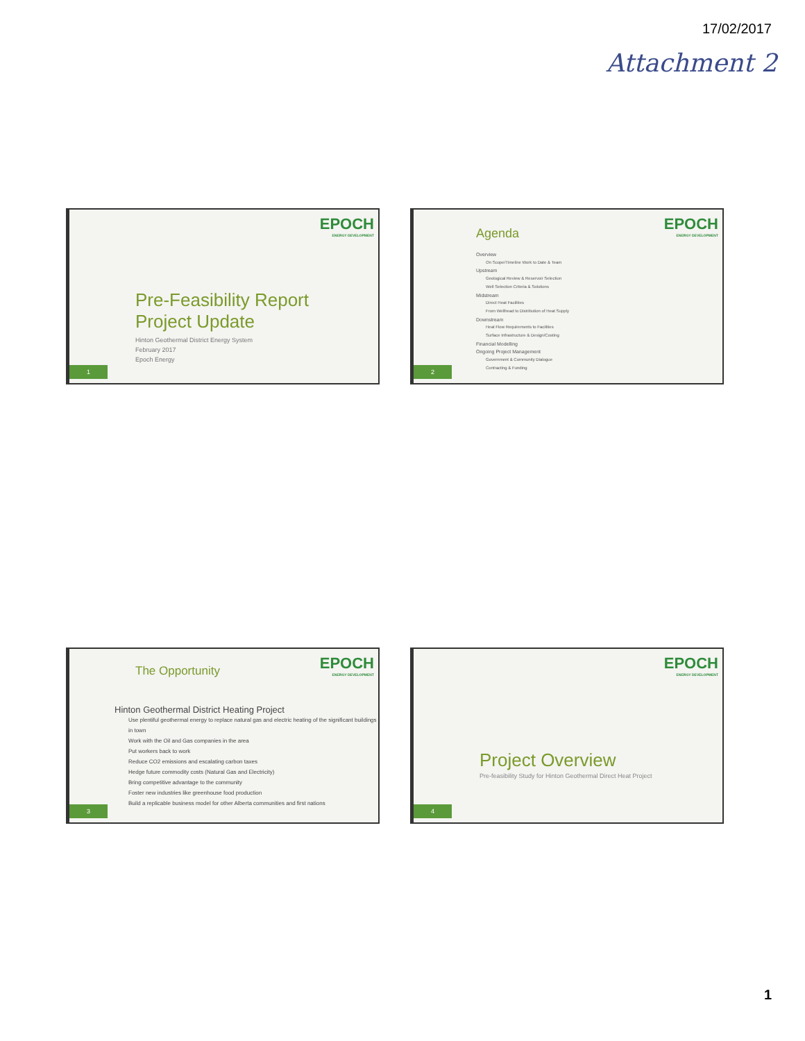17/02/2017
Attachment 2
EPOCH
ENERGY DEVELOPMENT
Pre-Feasibility Report
Project Update
Hinton Geothermal District Energy System
February 2017
Epoch Energy
1
EPOCH
ENERGY DEVELOPMENT
Agenda
Overview
On Scope/Timeline Work to Date & Team
Upstream
Geological Review & Reservoir Selection
Well Selection Criteria & Solutions
Midstream
Direct Heat Facilities
From Wellhead to Distribution of Heat Supply
Downstream
Heat Flow Requirements to Facilities
Surface Infrastructure & Design/Costing
Financial Modelling
Ongoing Project Management
Government & Community Dialogue
Contracting & Funding
2
EPOCH
ENERGY DEVELOPMENT
The Opportunity
Hinton Geothermal District Heating Project
Use plentiful geothermal energy to replace natural gas and electric heating of the significant buildings in town
Work with the Oil and Gas companies in the area
Put workers back to work
Reduce CO2 emissions and escalating carbon taxes
Hedge future commodity costs (Natural Gas and Electricity)
Bring competitive advantage to the community
Foster new industries like greenhouse food production
Build a replicable business model for other Alberta communities and first nations
3
EPOCH
ENERGY DEVELOPMENT
Project Overview
Pre-feasibility Study for Hinton Geothermal Direct Heat Project
4
1